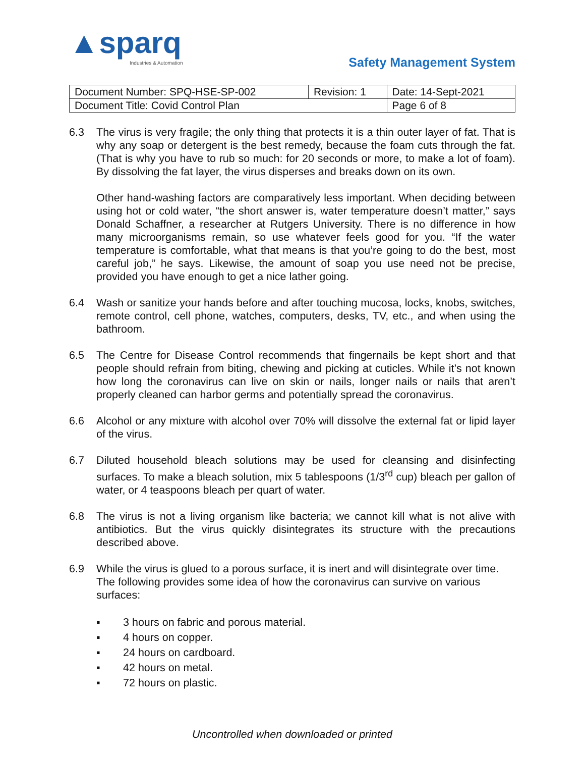▲sparq
Industries & Automation
Safety Management System
| Document Number: SPQ-HSE-SP-002 | Revision: 1 | Date: 14-Sept-2021 |
| Document Title: Covid Control Plan | | Page 6 of 8 |
6.3 The virus is very fragile; the only thing that protects it is a thin outer layer of fat. That is why any soap or detergent is the best remedy, because the foam cuts through the fat. (That is why you have to rub so much: for 20 seconds or more, to make a lot of foam). By dissolving the fat layer, the virus disperses and breaks down on its own.
Other hand-washing factors are comparatively less important. When deciding between using hot or cold water, “the short answer is, water temperature doesn’t matter,” says Donald Schaffner, a researcher at Rutgers University. There is no difference in how many microorganisms remain, so use whatever feels good for you. “If the water temperature is comfortable, what that means is that you’re going to do the best, most careful job,” he says. Likewise, the amount of soap you use need not be precise, provided you have enough to get a nice lather going.
6.4 Wash or sanitize your hands before and after touching mucosa, locks, knobs, switches, remote control, cell phone, watches, computers, desks, TV, etc., and when using the bathroom.
6.5 The Centre for Disease Control recommends that fingernails be kept short and that people should refrain from biting, chewing and picking at cuticles. While it’s not known how long the coronavirus can live on skin or nails, longer nails or nails that aren’t properly cleaned can harbor germs and potentially spread the coronavirus.
6.6 Alcohol or any mixture with alcohol over 70% will dissolve the external fat or lipid layer of the virus.
6.7 Diluted household bleach solutions may be used for cleansing and disinfecting surfaces. To make a bleach solution, mix 5 tablespoons (1/3<sup>rd</sup> cup) bleach per gallon of water, or 4 teaspoons bleach per quart of water.
6.8 The virus is not a living organism like bacteria; we cannot kill what is not alive with antibiotics. But the virus quickly disintegrates its structure with the precautions described above.
6.9 While the virus is glued to a porous surface, it is inert and will disintegrate over time. The following provides some idea of how the coronavirus can survive on various surfaces:
▪ 3 hours on fabric and porous material.
▪ 4 hours on copper.
▪ 24 hours on cardboard.
▪ 42 hours on metal.
▪ 72 hours on plastic.
Uncontrolled when downloaded or printed